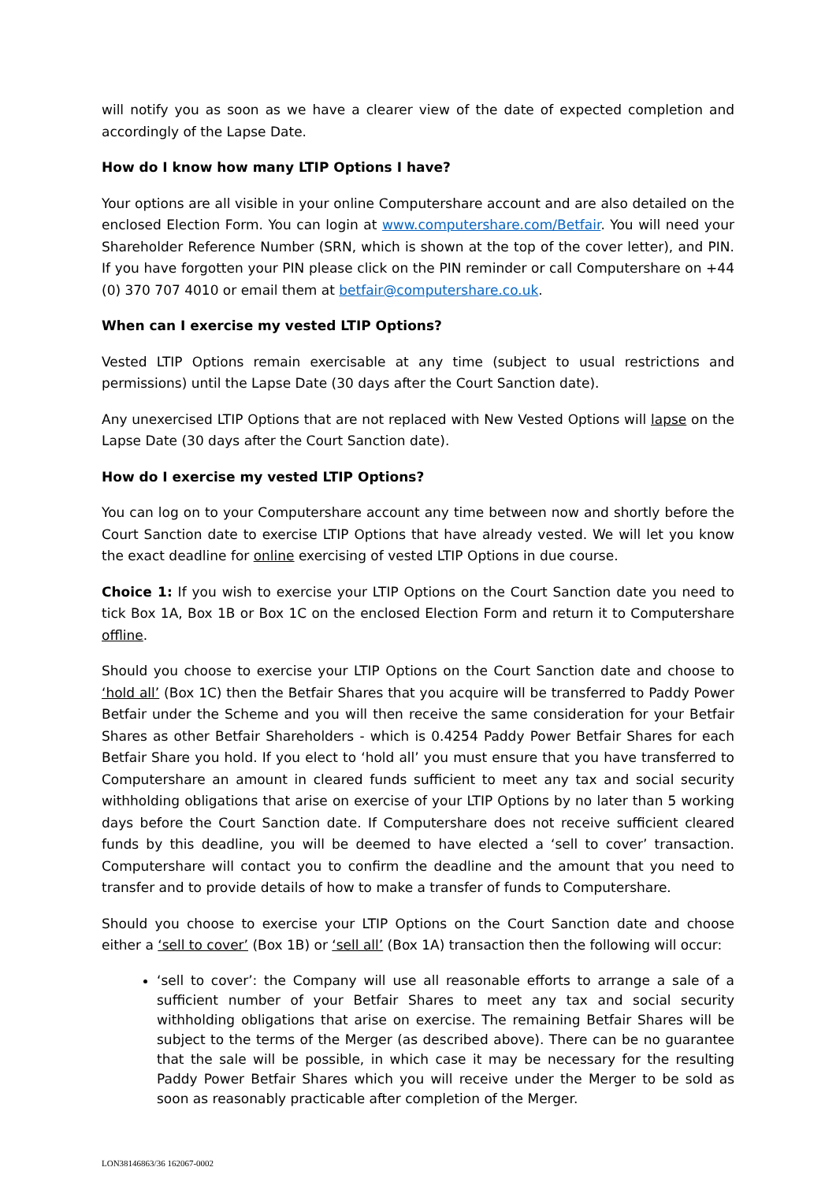will notify you as soon as we have a clearer view of the date of expected completion and accordingly of the Lapse Date.
How do I know how many LTIP Options I have?
Your options are all visible in your online Computershare account and are also detailed on the enclosed Election Form. You can login at www.computershare.com/Betfair. You will need your Shareholder Reference Number (SRN, which is shown at the top of the cover letter), and PIN. If you have forgotten your PIN please click on the PIN reminder or call Computershare on +44 (0) 370 707 4010 or email them at betfair@computershare.co.uk.
When can I exercise my vested LTIP Options?
Vested LTIP Options remain exercisable at any time (subject to usual restrictions and permissions) until the Lapse Date (30 days after the Court Sanction date).
Any unexercised LTIP Options that are not replaced with New Vested Options will lapse on the Lapse Date (30 days after the Court Sanction date).
How do I exercise my vested LTIP Options?
You can log on to your Computershare account any time between now and shortly before the Court Sanction date to exercise LTIP Options that have already vested. We will let you know the exact deadline for online exercising of vested LTIP Options in due course.
Choice 1: If you wish to exercise your LTIP Options on the Court Sanction date you need to tick Box 1A, Box 1B or Box 1C on the enclosed Election Form and return it to Computershare offline.
Should you choose to exercise your LTIP Options on the Court Sanction date and choose to ‘hold all’ (Box 1C) then the Betfair Shares that you acquire will be transferred to Paddy Power Betfair under the Scheme and you will then receive the same consideration for your Betfair Shares as other Betfair Shareholders - which is 0.4254 Paddy Power Betfair Shares for each Betfair Share you hold. If you elect to ‘hold all’ you must ensure that you have transferred to Computershare an amount in cleared funds sufficient to meet any tax and social security withholding obligations that arise on exercise of your LTIP Options by no later than 5 working days before the Court Sanction date. If Computershare does not receive sufficient cleared funds by this deadline, you will be deemed to have elected a ‘sell to cover’ transaction. Computershare will contact you to confirm the deadline and the amount that you need to transfer and to provide details of how to make a transfer of funds to Computershare.
Should you choose to exercise your LTIP Options on the Court Sanction date and choose either a ‘sell to cover’ (Box 1B) or ‘sell all’ (Box 1A) transaction then the following will occur:
‘sell to cover’: the Company will use all reasonable efforts to arrange a sale of a sufficient number of your Betfair Shares to meet any tax and social security withholding obligations that arise on exercise. The remaining Betfair Shares will be subject to the terms of the Merger (as described above). There can be no guarantee that the sale will be possible, in which case it may be necessary for the resulting Paddy Power Betfair Shares which you will receive under the Merger to be sold as soon as reasonably practicable after completion of the Merger.
LON38146863/36 162067-0002